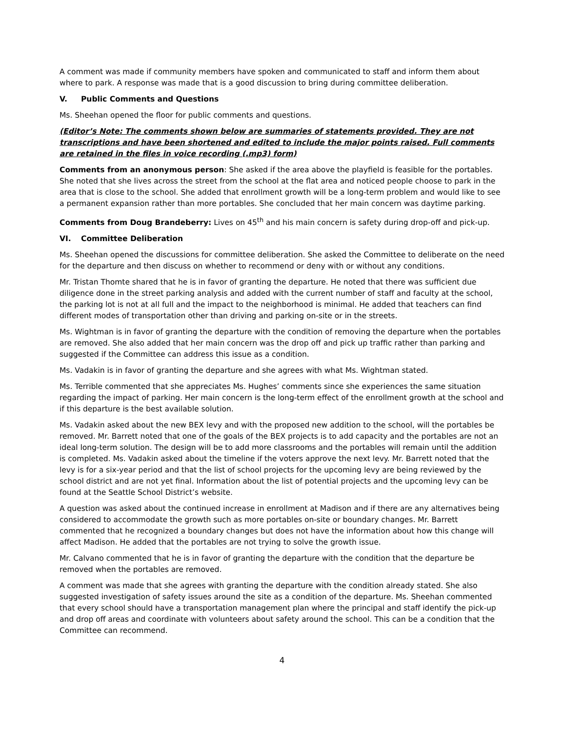A comment was made if community members have spoken and communicated to staff and inform them about where to park. A response was made that is a good discussion to bring during committee deliberation.
V. Public Comments and Questions
Ms. Sheehan opened the floor for public comments and questions.
(Editor’s Note: The comments shown below are summaries of statements provided. They are not transcriptions and have been shortened and edited to include the major points raised. Full comments are retained in the files in voice recording (.mp3) form)
Comments from an anonymous person: She asked if the area above the playfield is feasible for the portables. She noted that she lives across the street from the school at the flat area and noticed people choose to park in the area that is close to the school. She added that enrollment growth will be a long-term problem and would like to see a permanent expansion rather than more portables. She concluded that her main concern was daytime parking.
Comments from Doug Brandeberry: Lives on 45<sup>th</sup> and his main concern is safety during drop-off and pick-up.
VI. Committee Deliberation
Ms. Sheehan opened the discussions for committee deliberation. She asked the Committee to deliberate on the need for the departure and then discuss on whether to recommend or deny with or without any conditions.
Mr. Tristan Thomte shared that he is in favor of granting the departure. He noted that there was sufficient due diligence done in the street parking analysis and added with the current number of staff and faculty at the school, the parking lot is not at all full and the impact to the neighborhood is minimal. He added that teachers can find different modes of transportation other than driving and parking on-site or in the streets.
Ms. Wightman is in favor of granting the departure with the condition of removing the departure when the portables are removed. She also added that her main concern was the drop off and pick up traffic rather than parking and suggested if the Committee can address this issue as a condition.
Ms. Vadakin is in favor of granting the departure and she agrees with what Ms. Wightman stated.
Ms. Terrible commented that she appreciates Ms. Hughes’ comments since she experiences the same situation regarding the impact of parking. Her main concern is the long-term effect of the enrollment growth at the school and if this departure is the best available solution.
Ms. Vadakin asked about the new BEX levy and with the proposed new addition to the school, will the portables be removed. Mr. Barrett noted that one of the goals of the BEX projects is to add capacity and the portables are not an ideal long-term solution. The design will be to add more classrooms and the portables will remain until the addition is completed. Ms. Vadakin asked about the timeline if the voters approve the next levy. Mr. Barrett noted that the levy is for a six-year period and that the list of school projects for the upcoming levy are being reviewed by the school district and are not yet final. Information about the list of potential projects and the upcoming levy can be found at the Seattle School District’s website.
A question was asked about the continued increase in enrollment at Madison and if there are any alternatives being considered to accommodate the growth such as more portables on-site or boundary changes. Mr. Barrett commented that he recognized a boundary changes but does not have the information about how this change will affect Madison. He added that the portables are not trying to solve the growth issue.
Mr. Calvano commented that he is in favor of granting the departure with the condition that the departure be removed when the portables are removed.
A comment was made that she agrees with granting the departure with the condition already stated. She also suggested investigation of safety issues around the site as a condition of the departure. Ms. Sheehan commented that every school should have a transportation management plan where the principal and staff identify the pick-up and drop off areas and coordinate with volunteers about safety around the school. This can be a condition that the Committee can recommend.
4